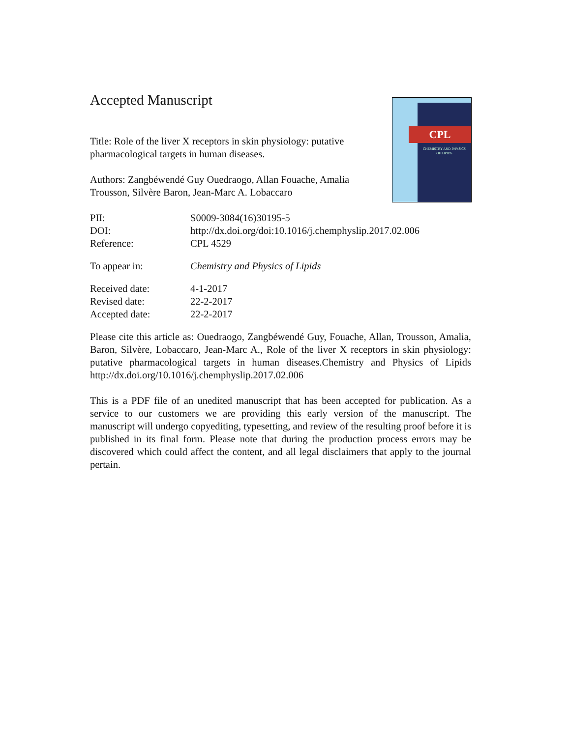CPL
CHEMISTRY AND PHYSICS
OF LIPIDS
Accepted Manuscript
Title: Role of the liver X receptors in skin physiology: putative pharmacological targets in human diseases.
Authors: Zangbéwendé Guy Ouedraogo, Allan Fouache, Amalia Trousson, Silvère Baron, Jean-Marc A. Lobaccaro
| PII: | S0009-3084(16)30195-5 |
| DOI: | http://dx.doi.org/doi:10.1016/j.chemphyslip.2017.02.006 |
| Reference: | CPL 4529 |
| To appear in: | Chemistry and Physics of Lipids |
| Received date: | 4-1-2017 |
| Revised date: | 22-2-2017 |
| Accepted date: | 22-2-2017 |
Please cite this article as: Ouedraogo, Zangbéwendé Guy, Fouache, Allan, Trousson, Amalia, Baron, Silvère, Lobaccaro, Jean-Marc A., Role of the liver X receptors in skin physiology: putative pharmacological targets in human diseases.Chemistry and Physics of Lipids http://dx.doi.org/10.1016/j.chemphyslip.2017.02.006
This is a PDF file of an unedited manuscript that has been accepted for publication. As a service to our customers we are providing this early version of the manuscript. The manuscript will undergo copyediting, typesetting, and review of the resulting proof before it is published in its final form. Please note that during the production process errors may be discovered which could affect the content, and all legal disclaimers that apply to the journal pertain.